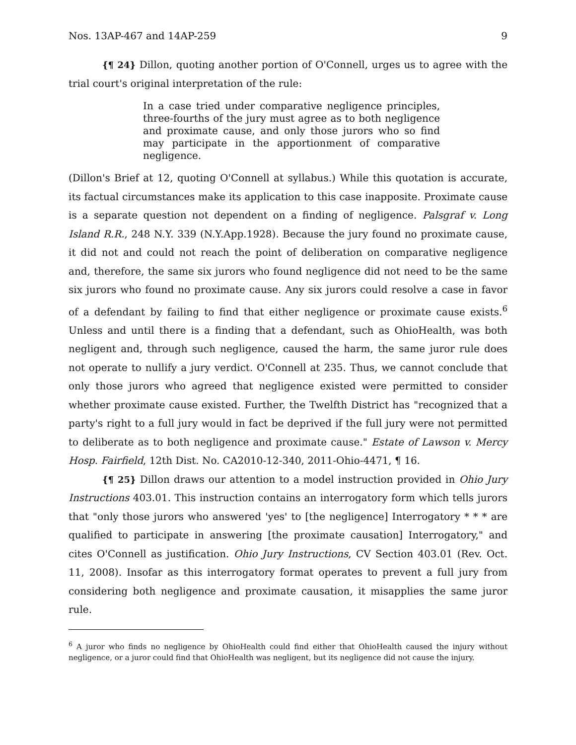Nos. 13AP-467 and 14AP-259 9
{¶ 24} Dillon, quoting another portion of O'Connell, urges us to agree with the trial court's original interpretation of the rule:
In a case tried under comparative negligence principles, three-fourths of the jury must agree as to both negligence and proximate cause, and only those jurors who so find may participate in the apportionment of comparative negligence.
(Dillon's Brief at 12, quoting O'Connell at syllabus.) While this quotation is accurate, its factual circumstances make its application to this case inapposite. Proximate cause is a separate question not dependent on a finding of negligence. Palsgraf v. Long Island R.R., 248 N.Y. 339 (N.Y.App.1928). Because the jury found no proximate cause, it did not and could not reach the point of deliberation on comparative negligence and, therefore, the same six jurors who found negligence did not need to be the same six jurors who found no proximate cause. Any six jurors could resolve a case in favor of a defendant by failing to find that either negligence or proximate cause exists.<sup>6</sup> Unless and until there is a finding that a defendant, such as OhioHealth, was both negligent and, through such negligence, caused the harm, the same juror rule does not operate to nullify a jury verdict. O'Connell at 235. Thus, we cannot conclude that only those jurors who agreed that negligence existed were permitted to consider whether proximate cause existed. Further, the Twelfth District has "recognized that a party's right to a full jury would in fact be deprived if the full jury were not permitted to deliberate as to both negligence and proximate cause." Estate of Lawson v. Mercy Hosp. Fairfield, 12th Dist. No. CA2010-12-340, 2011-Ohio-4471, ¶ 16.
{¶ 25} Dillon draws our attention to a model instruction provided in Ohio Jury Instructions 403.01. This instruction contains an interrogatory form which tells jurors that "only those jurors who answered 'yes' to [the negligence] Interrogatory * * * are qualified to participate in answering [the proximate causation] Interrogatory," and cites O'Connell as justification. Ohio Jury Instructions, CV Section 403.01 (Rev. Oct. 11, 2008). Insofar as this interrogatory format operates to prevent a full jury from considering both negligence and proximate causation, it misapplies the same juror rule.
<sup>6</sup> A juror who finds no negligence by OhioHealth could find either that OhioHealth caused the injury without negligence, or a juror could find that OhioHealth was negligent, but its negligence did not cause the injury.